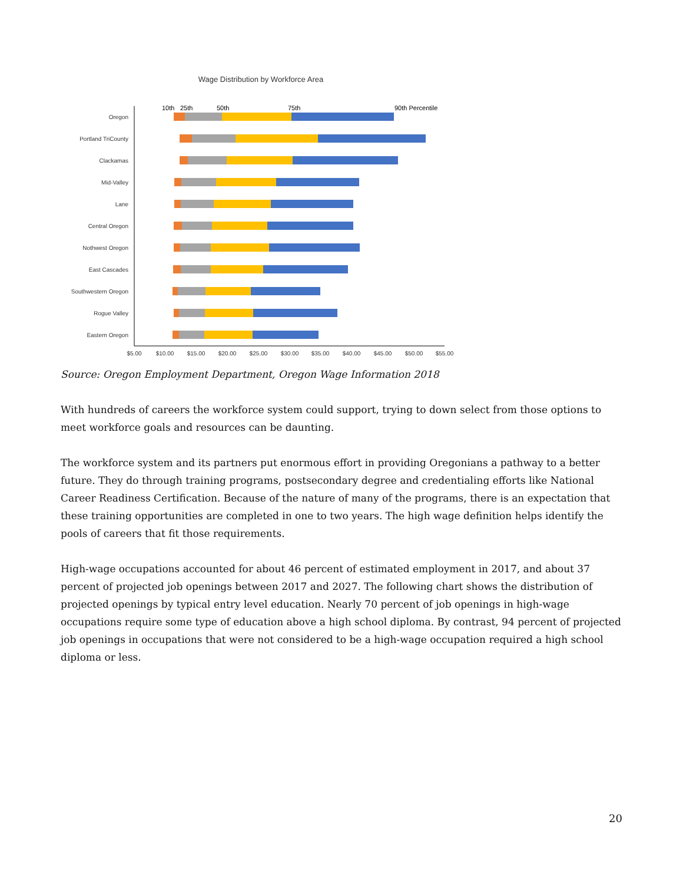Wage Distribution by Workforce Area
10th
25th
50th
75th
90th Percentile
Oregon
Portland TriCounty
Clackamas
Mid-Valley
Lane
Central Oregon
Nothwest Oregon
East Cascades
Southwestern Oregon
Rogue Valley
Eastern Oregon
$5.00
$10.00
$15.00
$20.00
$25.00
$30.00
$35.00
$40.00
$45.00
$50.00
$55.00
Source: Oregon Employment Department, Oregon Wage Information 2018
With hundreds of careers the workforce system could support, trying to down select from those options to meet workforce goals and resources can be daunting.
The workforce system and its partners put enormous effort in providing Oregonians a pathway to a better future. They do through training programs, postsecondary degree and credentialing efforts like National Career Readiness Certification. Because of the nature of many of the programs, there is an expectation that these training opportunities are completed in one to two years. The high wage definition helps identify the pools of careers that fit those requirements.
High-wage occupations accounted for about 46 percent of estimated employment in 2017, and about 37 percent of projected job openings between 2017 and 2027. The following chart shows the distribution of projected openings by typical entry level education. Nearly 70 percent of job openings in high-wage occupations require some type of education above a high school diploma. By contrast, 94 percent of projected job openings in occupations that were not considered to be a high-wage occupation required a high school diploma or less.
20